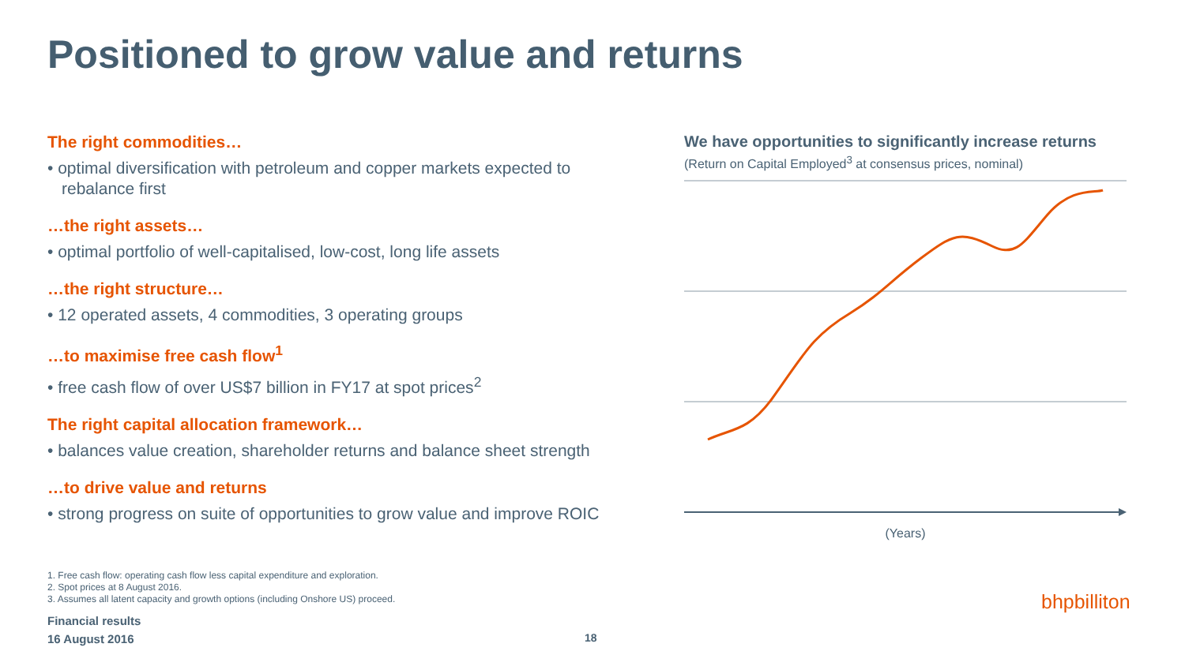Positioned to grow value and returns
The right commodities…
• optimal diversification with petroleum and copper markets expected to rebalance first
…the right assets…
• optimal portfolio of well-capitalised, low-cost, long life assets
…the right structure…
• 12 operated assets, 4 commodities, 3 operating groups
…to maximise free cash flow<sup>1</sup>
• free cash flow of over US$7 billion in FY17 at spot prices<sup>2</sup>
The right capital allocation framework…
• balances value creation, shareholder returns and balance sheet strength
…to drive value and returns
• strong progress on suite of opportunities to grow value and improve ROIC
We have opportunities to significantly increase returns
(Return on Capital Employed<sup>3</sup> at consensus prices, nominal)
(Years)
1. Free cash flow: operating cash flow less capital expenditure and exploration.
2. Spot prices at 8 August 2016.
3. Assumes all latent capacity and growth options (including Onshore US) proceed.
Financial results
16 August 2016
18
bhpbilliton